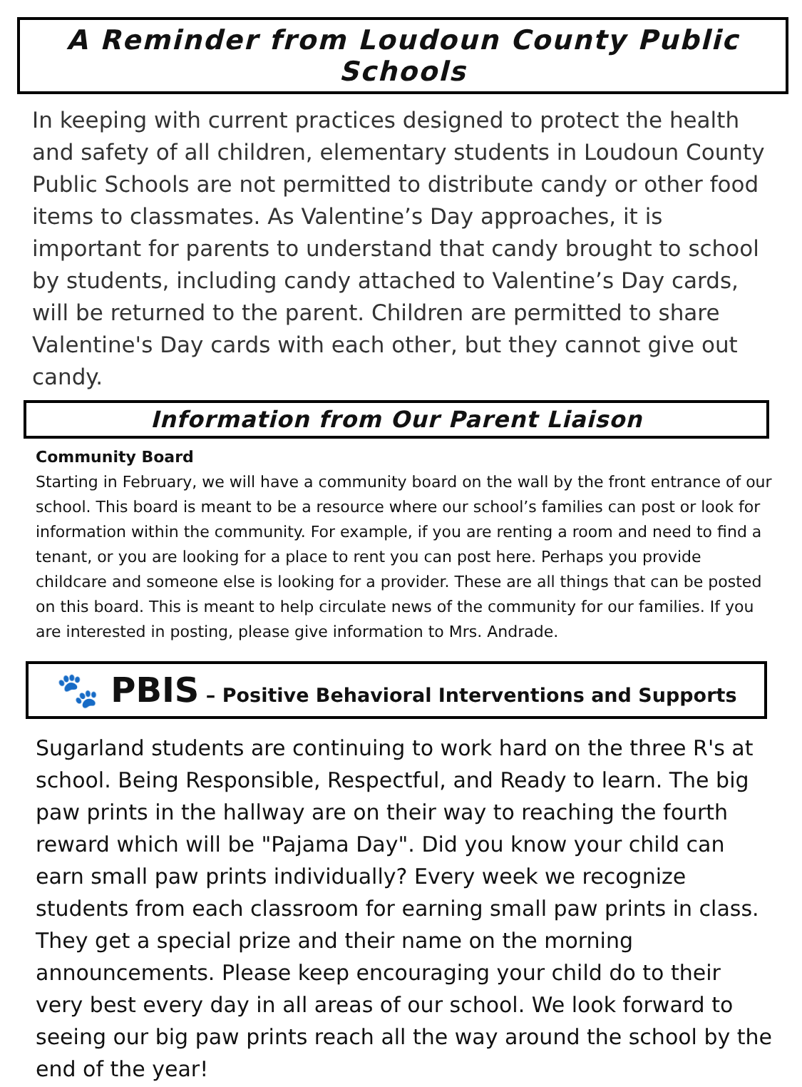A Reminder from Loudoun County Public Schools
In keeping with current practices designed to protect the health and safety of all children, elementary students in Loudoun County Public Schools are not permitted to distribute candy or other food items to classmates. As Valentine’s Day approaches, it is important for parents to understand that candy brought to school by students, including candy attached to Valentine’s Day cards, will be returned to the parent. Children are permitted to share Valentine's Day cards with each other, but they cannot give out candy.
Information from Our Parent Liaison
Community Board
Starting in February, we will have a community board on the wall by the front entrance of our school. This board is meant to be a resource where our school’s families can post or look for information within the community. For example, if you are renting a room and need to find a tenant, or you are looking for a place to rent you can post here. Perhaps you provide childcare and someone else is looking for a provider. These are all things that can be posted on this board. This is meant to help circulate news of the community for our families. If you are interested in posting, please give information to Mrs. Andrade.
🐾 PBIS – Positive Behavioral Interventions and Supports
Sugarland students are continuing to work hard on the three R's at school. Being Responsible, Respectful, and Ready to learn. The big paw prints in the hallway are on their way to reaching the fourth reward which will be "Pajama Day". Did you know your child can earn small paw prints individually? Every week we recognize students from each classroom for earning small paw prints in class. They get a special prize and their name on the morning announcements. Please keep encouraging your child do to their very best every day in all areas of our school. We look forward to seeing our big paw prints reach all the way around the school by the end of the year!